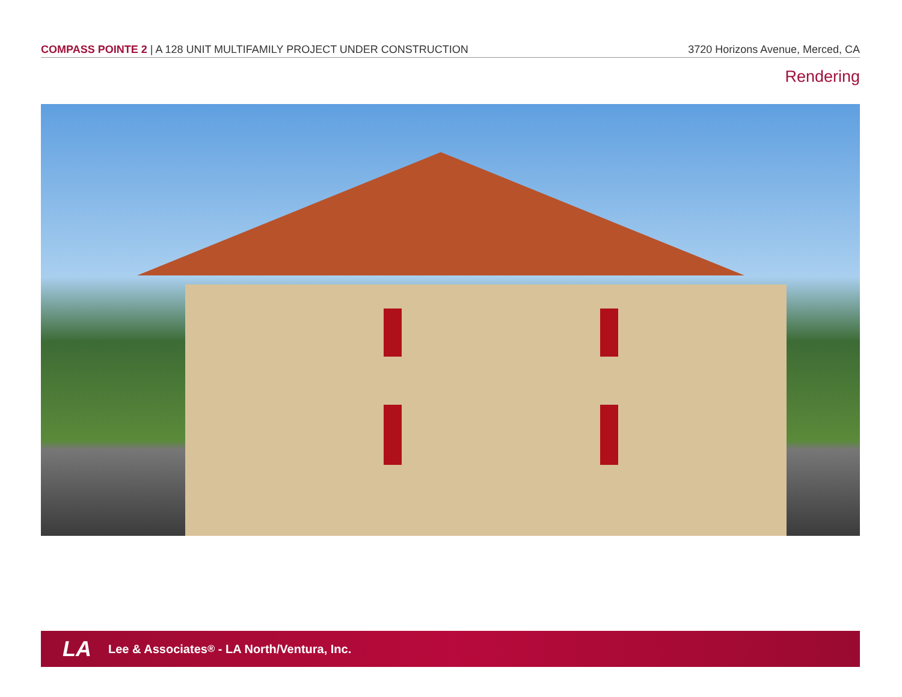COMPASS POINTE 2 | A 128 UNIT MULTIFAMILY PROJECT UNDER CONSTRUCTION 3720 Horizons Avenue, Merced, CA
Rendering
LA Lee & Associates<sup>®</sup> - LA North/Ventura, Inc.